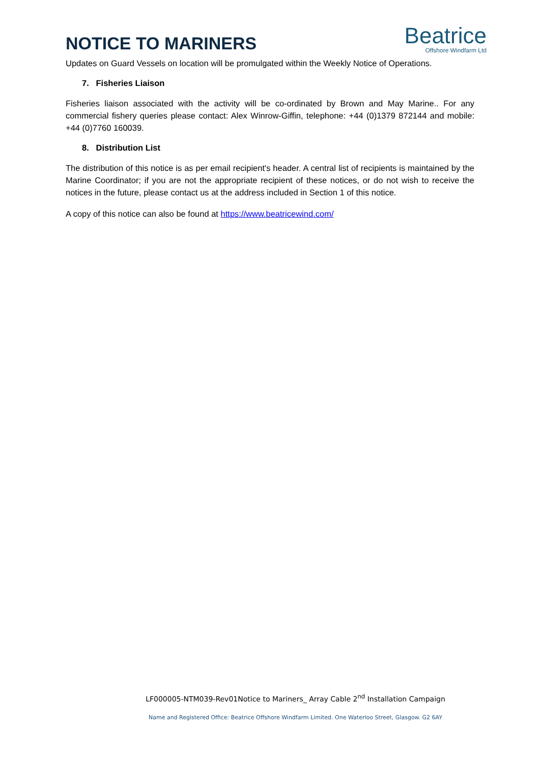NOTICE TO MARINERS
Beatrice
Offshore Windfarm Ltd
Updates on Guard Vessels on location will be promulgated within the Weekly Notice of Operations.
7. Fisheries Liaison
Fisheries liaison associated with the activity will be co-ordinated by Brown and May Marine.. For any commercial fishery queries please contact: Alex Winrow-Giffin, telephone: +44 (0)1379 872144 and mobile: +44 (0)7760 160039.
8. Distribution List
The distribution of this notice is as per email recipient's header. A central list of recipients is maintained by the Marine Coordinator; if you are not the appropriate recipient of these notices, or do not wish to receive the notices in the future, please contact us at the address included in Section 1 of this notice.
A copy of this notice can also be found at https://www.beatricewind.com/
LF000005-NTM039-Rev01Notice to Mariners_ Array Cable 2<sup>nd</sup> Installation Campaign
Name and Registered Office: Beatrice Offshore Windfarm Limited. One Waterloo Street, Glasgow. G2 6AY